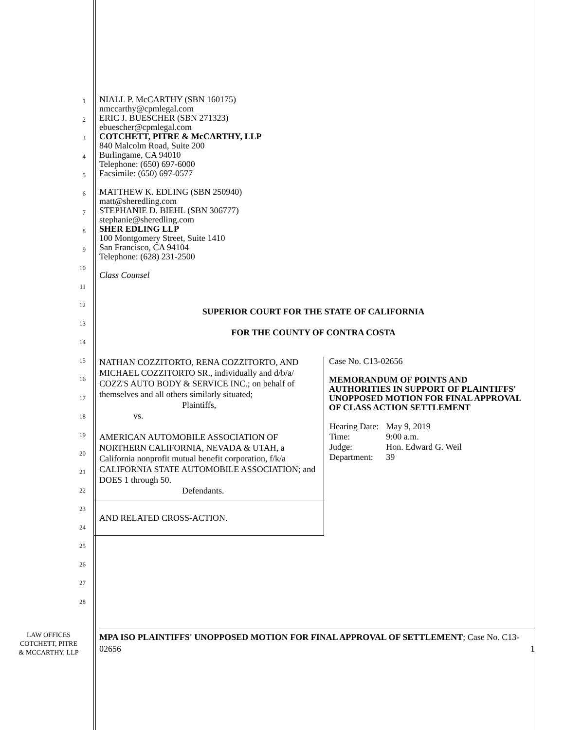1
2
3
4
5
6
7
8
9
10
11
12
13
14
15
16
17
18
19
20
21
22
23
24
25
26
27
28
NIALL P. McCARTHY (SBN 160175)
nmccarthy@cpmlegal.com
ERIC J. BUESCHER (SBN 271323)
ebuescher@cpmlegal.com
COTCHETT, PITRE & McCARTHY, LLP
840 Malcolm Road, Suite 200
Burlingame, CA 94010
Telephone: (650) 697-6000
Facsimile: (650) 697-0577
MATTHEW K. EDLING (SBN 250940)
matt@sheredling.com
STEPHANIE D. BIEHL (SBN 306777)
stephanie@sheredling.com
SHER EDLING LLP
100 Montgomery Street, Suite 1410
San Francisco, CA 94104
Telephone: (628) 231-2500
Class Counsel
SUPERIOR COURT FOR THE STATE OF CALIFORNIA
FOR THE COUNTY OF CONTRA COSTA
NATHAN COZZITORTO, RENA COZZITORTO, AND MICHAEL COZZITORTO SR., individually and d/b/a/ COZZ'S AUTO BODY & SERVICE INC.; on behalf of themselves and all others similarly situated;
Plaintiffs,
vs.
AMERICAN AUTOMOBILE ASSOCIATION OF NORTHERN CALIFORNIA, NEVADA & UTAH, a California nonprofit mutual benefit corporation, f/k/a CALIFORNIA STATE AUTOMOBILE ASSOCIATION; and DOES 1 through 50.
Defendants.
AND RELATED CROSS-ACTION.
Case No. C13-02656
MEMORANDUM OF POINTS AND AUTHORITIES IN SUPPORT OF PLAINTIFFS' UNOPPOSED MOTION FOR FINAL APPROVAL OF CLASS ACTION SETTLEMENT
| Hearing Date: | May 9, 2019 |
| Time: | 9:00 a.m. |
| Judge: | Hon. Edward G. Weil |
| Department: | 39 |
LAW OFFICES
COTCHETT, PITRE
& MCCARTHY, LLP
MPA ISO PLAINTIFFS' UNOPPOSED MOTION FOR FINAL APPROVAL OF SETTLEMENT; Case No. C13-02656 1